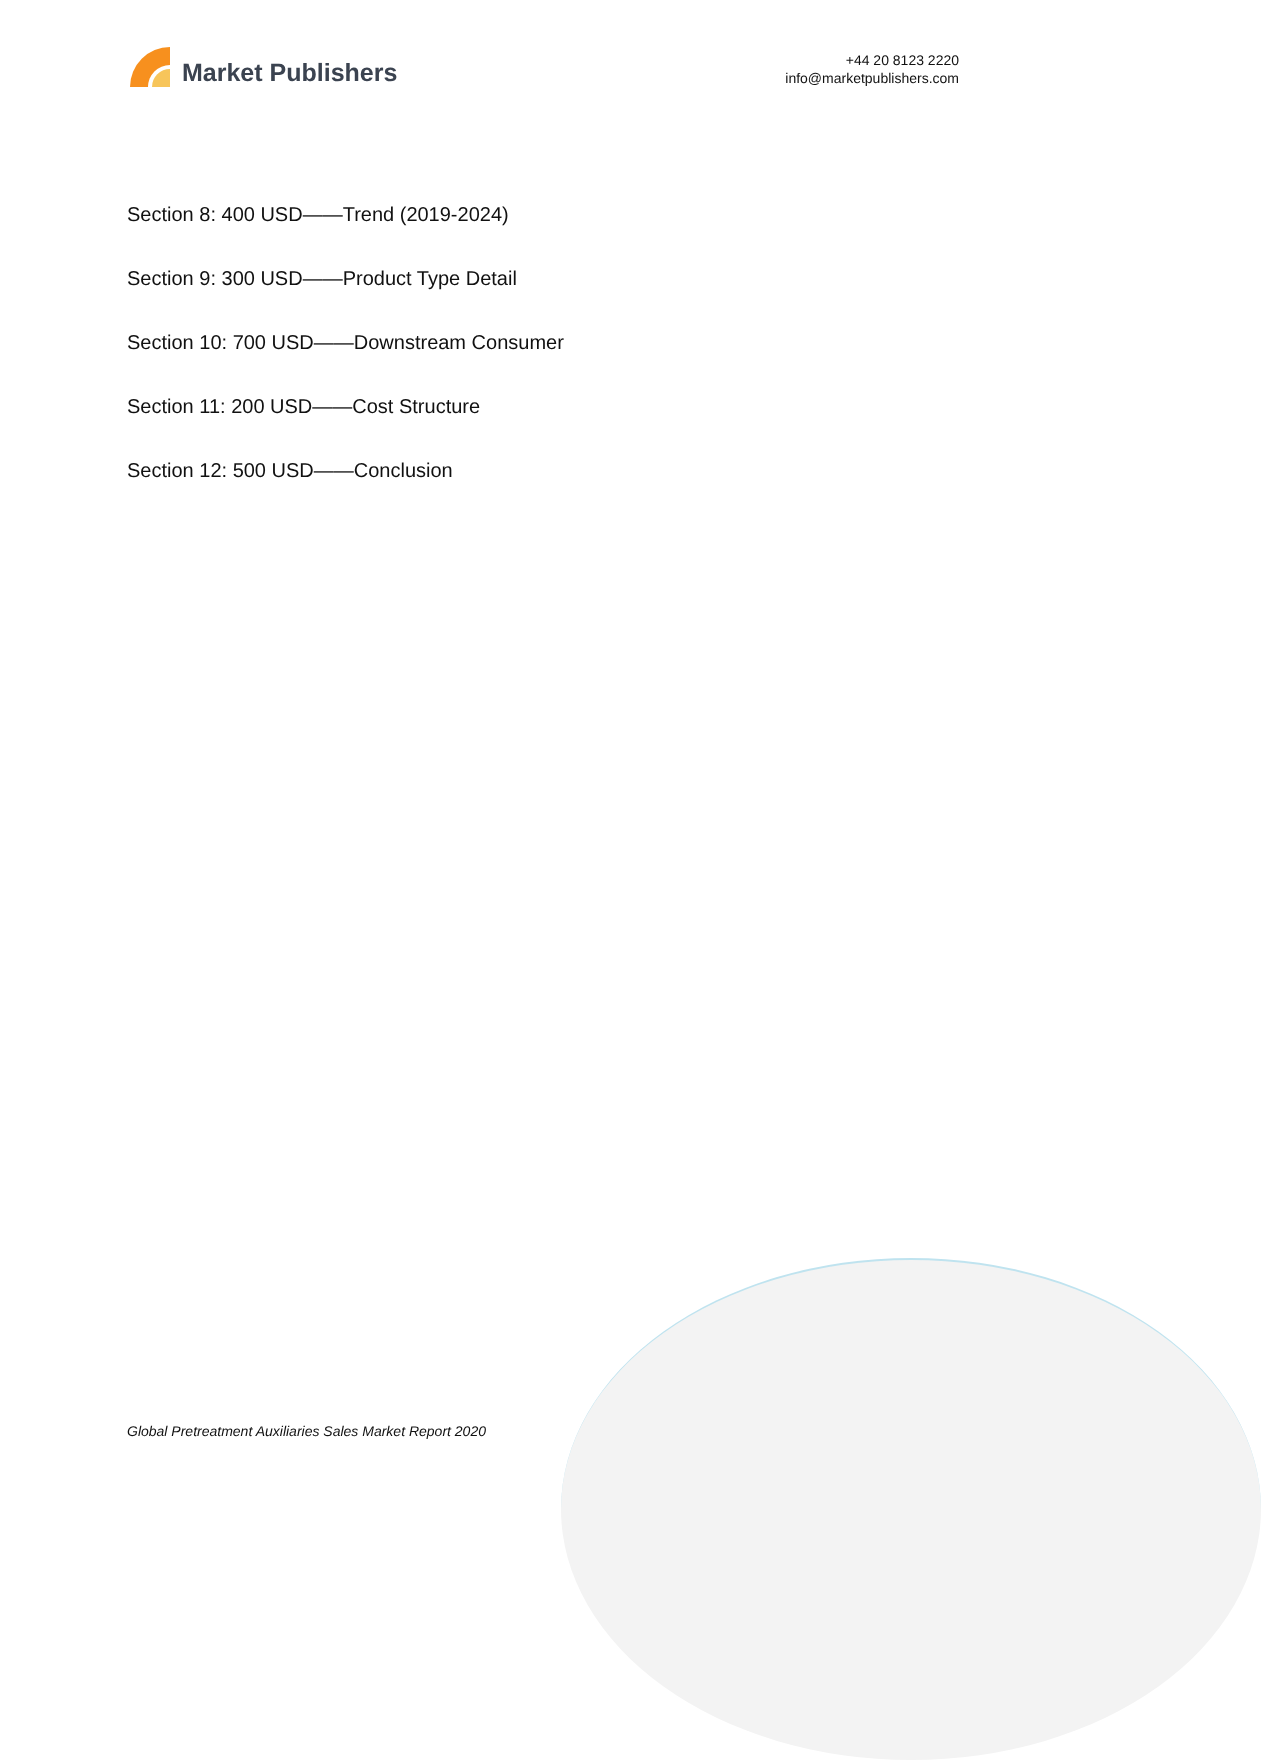Market Publishers
+44 20 8123 2220
info@marketpublishers.com
Section 8: 400 USD——Trend (2019-2024)
Section 9: 300 USD——Product Type Detail
Section 10: 700 USD——Downstream Consumer
Section 11: 200 USD——Cost Structure
Section 12: 500 USD——Conclusion
Global Pretreatment Auxiliaries Sales Market Report 2020